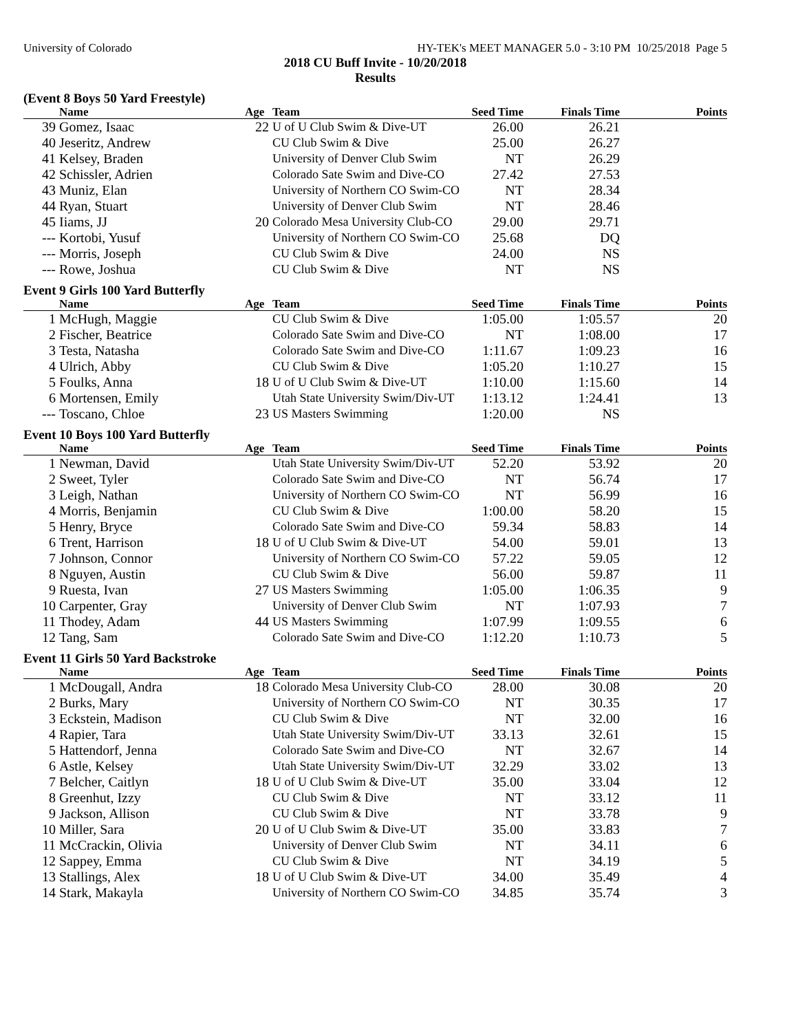University of Colorado HY-TEK's MEET MANAGER 5.0 - 3:10 PM 10/25/2018 Page 5
2018 CU Buff Invite - 10/20/2018
Results
(Event 8 Boys 50 Yard Freestyle)
| | Name | Age | Team | Seed Time | Finals Time | Points |
| --- | --- | --- | --- | --- | --- | --- |
| 39 | Gomez, Isaac | 22 | U of U Club Swim & Dive-UT | 26.00 | 26.21 | |
| 40 | Jeseritz, Andrew | | CU Club Swim & Dive | 25.00 | 26.27 | |
| 41 | Kelsey, Braden | | University of Denver Club Swim | NT | 26.29 | |
| 42 | Schissler, Adrien | | Colorado Sate Swim and Dive-CO | 27.42 | 27.53 | |
| 43 | Muniz, Elan | | University of Northern CO Swim-CO | NT | 28.34 | |
| 44 | Ryan, Stuart | | University of Denver Club Swim | NT | 28.46 | |
| 45 | Iiams, JJ | 20 | Colorado Mesa University Club-CO | 29.00 | 29.71 | |
| --- | Kortobi, Yusuf | | University of Northern CO Swim-CO | 25.68 | DQ | |
| --- | Morris, Joseph | | CU Club Swim & Dive | 24.00 | NS | |
| --- | Rowe, Joshua | | CU Club Swim & Dive | NT | NS | |
Event 9 Girls 100 Yard Butterfly
| | Name | Age | Team | Seed Time | Finals Time | Points |
| --- | --- | --- | --- | --- | --- | --- |
| 1 | McHugh, Maggie | | CU Club Swim & Dive | 1:05.00 | 1:05.57 | 20 |
| 2 | Fischer, Beatrice | | Colorado Sate Swim and Dive-CO | NT | 1:08.00 | 17 |
| 3 | Testa, Natasha | | Colorado Sate Swim and Dive-CO | 1:11.67 | 1:09.23 | 16 |
| 4 | Ulrich, Abby | | CU Club Swim & Dive | 1:05.20 | 1:10.27 | 15 |
| 5 | Foulks, Anna | 18 | U of U Club Swim & Dive-UT | 1:10.00 | 1:15.60 | 14 |
| 6 | Mortensen, Emily | | Utah State University Swim/Div-UT | 1:13.12 | 1:24.41 | 13 |
| --- | Toscano, Chloe | 23 | US Masters Swimming | 1:20.00 | NS | |
Event 10 Boys 100 Yard Butterfly
| | Name | Age | Team | Seed Time | Finals Time | Points |
| --- | --- | --- | --- | --- | --- | --- |
| 1 | Newman, David | | Utah State University Swim/Div-UT | 52.20 | 53.92 | 20 |
| 2 | Sweet, Tyler | | Colorado Sate Swim and Dive-CO | NT | 56.74 | 17 |
| 3 | Leigh, Nathan | | University of Northern CO Swim-CO | NT | 56.99 | 16 |
| 4 | Morris, Benjamin | | CU Club Swim & Dive | 1:00.00 | 58.20 | 15 |
| 5 | Henry, Bryce | | Colorado Sate Swim and Dive-CO | 59.34 | 58.83 | 14 |
| 6 | Trent, Harrison | 18 | U of U Club Swim & Dive-UT | 54.00 | 59.01 | 13 |
| 7 | Johnson, Connor | | University of Northern CO Swim-CO | 57.22 | 59.05 | 12 |
| 8 | Nguyen, Austin | | CU Club Swim & Dive | 56.00 | 59.87 | 11 |
| 9 | Ruesta, Ivan | 27 | US Masters Swimming | 1:05.00 | 1:06.35 | 9 |
| 10 | Carpenter, Gray | | University of Denver Club Swim | NT | 1:07.93 | 7 |
| 11 | Thodey, Adam | 44 | US Masters Swimming | 1:07.99 | 1:09.55 | 6 |
| 12 | Tang, Sam | | Colorado Sate Swim and Dive-CO | 1:12.20 | 1:10.73 | 5 |
Event 11 Girls 50 Yard Backstroke
| | Name | Age | Team | Seed Time | Finals Time | Points |
| --- | --- | --- | --- | --- | --- | --- |
| 1 | McDougall, Andra | 18 | Colorado Mesa University Club-CO | 28.00 | 30.08 | 20 |
| 2 | Burks, Mary | | University of Northern CO Swim-CO | NT | 30.35 | 17 |
| 3 | Eckstein, Madison | | CU Club Swim & Dive | NT | 32.00 | 16 |
| 4 | Rapier, Tara | | Utah State University Swim/Div-UT | 33.13 | 32.61 | 15 |
| 5 | Hattendorf, Jenna | | Colorado Sate Swim and Dive-CO | NT | 32.67 | 14 |
| 6 | Astle, Kelsey | | Utah State University Swim/Div-UT | 32.29 | 33.02 | 13 |
| 7 | Belcher, Caitlyn | 18 | U of U Club Swim & Dive-UT | 35.00 | 33.04 | 12 |
| 8 | Greenhut, Izzy | | CU Club Swim & Dive | NT | 33.12 | 11 |
| 9 | Jackson, Allison | | CU Club Swim & Dive | NT | 33.78 | 9 |
| 10 | Miller, Sara | 20 | U of U Club Swim & Dive-UT | 35.00 | 33.83 | 7 |
| 11 | McCrackin, Olivia | | University of Denver Club Swim | NT | 34.11 | 6 |
| 12 | Sappey, Emma | | CU Club Swim & Dive | NT | 34.19 | 5 |
| 13 | Stallings, Alex | 18 | U of U Club Swim & Dive-UT | 34.00 | 35.49 | 4 |
| 14 | Stark, Makayla | | University of Northern CO Swim-CO | 34.85 | 35.74 | 3 |